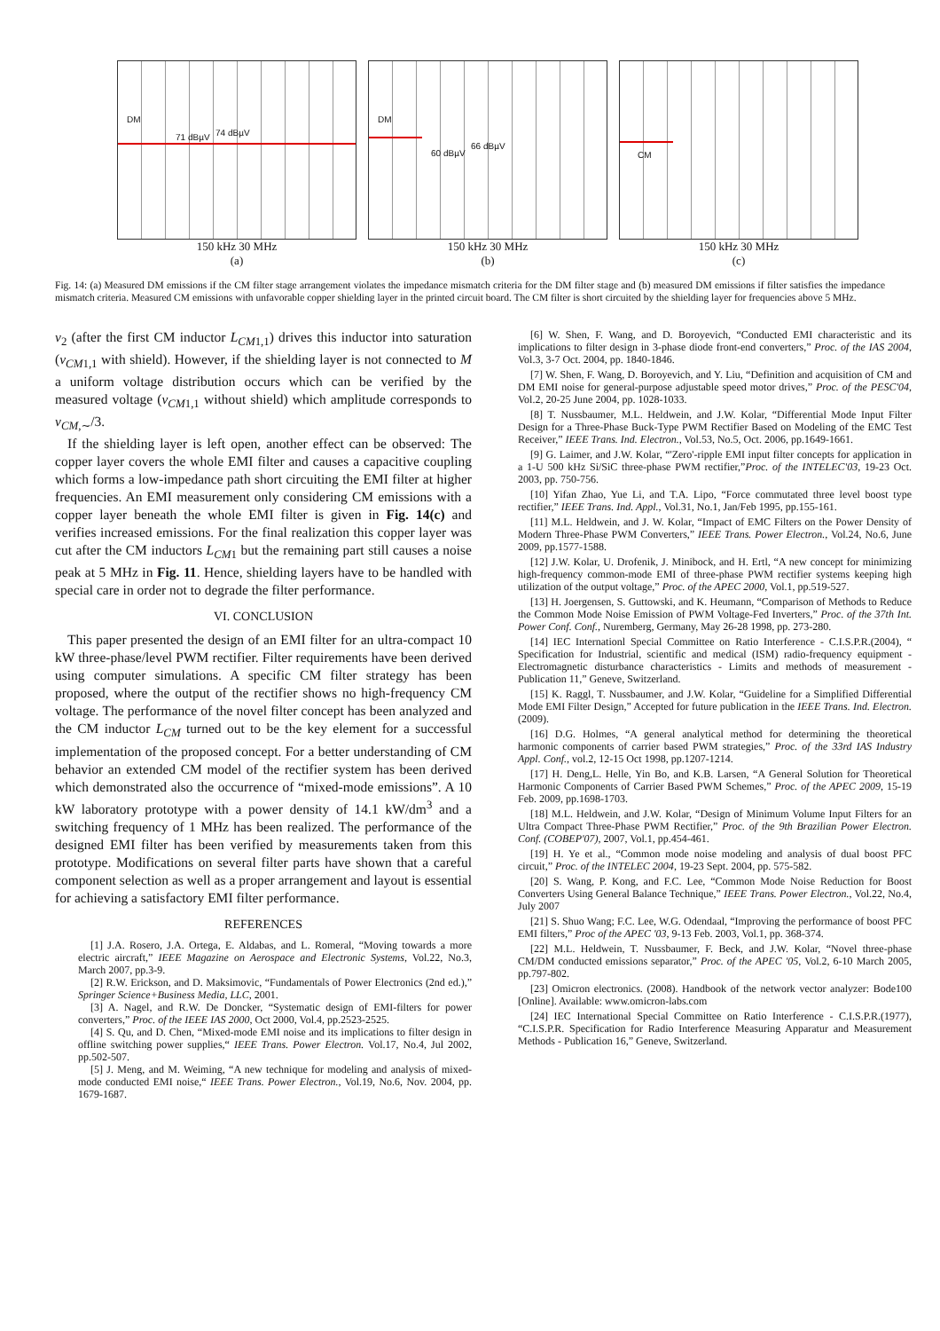DM
71 dBµV 74 dBµV
150 kHz 30 MHz
(a)
DM
60 dBµV
66 dBµV
150 kHz 30 MHz
(b)
CM
150 kHz 30 MHz
(c)
Fig. 14: (a) Measured DM emissions if the CM filter stage arrangement violates the impedance mismatch criteria for the DM filter stage and (b) measured DM emissions if filter satisfies the impedance mismatch criteria. Measured CM emissions with unfavorable copper shielding layer in the printed circuit board. The CM filter is short circuited by the shielding layer for frequencies above 5 MHz.
v<sub>2</sub> (after the first CM inductor L<sub>CM1,1</sub>) drives this inductor into saturation (v<sub>CM1,1</sub> with shield). However, if the shielding layer is not connected to M a uniform voltage distribution occurs which can be verified by the measured voltage (v<sub>CM1,1</sub> without shield) which amplitude corresponds to v<sub>CM,∼</sub>/3.
If the shielding layer is left open, another effect can be observed: The copper layer covers the whole EMI filter and causes a capacitive coupling which forms a low-impedance path short circuiting the EMI filter at higher frequencies. An EMI measurement only considering CM emissions with a copper layer beneath the whole EMI filter is given in Fig. 14(c) and verifies increased emissions. For the final realization this copper layer was cut after the CM inductors L<sub>CM1</sub> but the remaining part still causes a noise peak at 5 MHz in Fig. 11. Hence, shielding layers have to be handled with special care in order not to degrade the filter performance.
VI. CONCLUSION
This paper presented the design of an EMI filter for an ultra-compact 10 kW three-phase/level PWM rectifier. Filter requirements have been derived using computer simulations. A specific CM filter strategy has been proposed, where the output of the rectifier shows no high-frequency CM voltage. The performance of the novel filter concept has been analyzed and the CM inductor L<sub>CM</sub> turned out to be the key element for a successful implementation of the proposed concept. For a better understanding of CM behavior an extended CM model of the rectifier system has been derived which demonstrated also the occurrence of “mixed-mode emissions”. A 10 kW laboratory prototype with a power density of 14.1 kW/dm<sup>3</sup> and a switching frequency of 1 MHz has been realized. The performance of the designed EMI filter has been verified by measurements taken from this prototype. Modifications on several filter parts have shown that a careful component selection as well as a proper arrangement and layout is essential for achieving a satisfactory EMI filter performance.
REFERENCES
[1] J.A. Rosero, J.A. Ortega, E. Aldabas, and L. Romeral, “Moving towards a more electric aircraft,” IEEE Magazine on Aerospace and Electronic Systems, Vol.22, No.3, March 2007, pp.3-9.
[2] R.W. Erickson, and D. Maksimovic, “Fundamentals of Power Electronics (2nd ed.),” Springer Science+Business Media, LLC, 2001.
[3] A. Nagel, and R.W. De Doncker, “Systematic design of EMI-filters for power converters,” Proc. of the IEEE IAS 2000, Oct 2000, Vol.4, pp.2523-2525.
[4] S. Qu, and D. Chen, “Mixed-mode EMI noise and its implications to filter design in offline switching power supplies,“ IEEE Trans. Power Electron. Vol.17, No.4, Jul 2002, pp.502-507.
[5] J. Meng, and M. Weiming, “A new technique for modeling and analysis of mixed-mode conducted EMI noise,“ IEEE Trans. Power Electron., Vol.19, No.6, Nov. 2004, pp. 1679-1687.
[6] W. Shen, F. Wang, and D. Boroyevich, “Conducted EMI characteristic and its implications to filter design in 3-phase diode front-end converters,” Proc. of the IAS 2004, Vol.3, 3-7 Oct. 2004, pp. 1840-1846.
[7] W. Shen, F. Wang, D. Boroyevich, and Y. Liu, “Definition and acquisition of CM and DM EMI noise for general-purpose adjustable speed motor drives,” Proc. of the PESC'04, Vol.2, 20-25 June 2004, pp. 1028-1033.
[8] T. Nussbaumer, M.L. Heldwein, and J.W. Kolar, “Differential Mode Input Filter Design for a Three-Phase Buck-Type PWM Rectifier Based on Modeling of the EMC Test Receiver,” IEEE Trans. Ind. Electron., Vol.53, No.5, Oct. 2006, pp.1649-1661.
[9] G. Laimer, and J.W. Kolar, “'Zero'-ripple EMI input filter concepts for application in a 1-U 500 kHz Si/SiC three-phase PWM rectifier,”Proc. of the INTELEC'03, 19-23 Oct. 2003, pp. 750-756.
[10] Yifan Zhao, Yue Li, and T.A. Lipo, “Force commutated three level boost type rectifier,” IEEE Trans. Ind. Appl., Vol.31, No.1, Jan/Feb 1995, pp.155-161.
[11] M.L. Heldwein, and J. W. Kolar, “Impact of EMC Filters on the Power Density of Modern Three-Phase PWM Converters,” IEEE Trans. Power Electron., Vol.24, No.6, June 2009, pp.1577-1588.
[12] J.W. Kolar, U. Drofenik, J. Minibock, and H. Ertl, “A new concept for minimizing high-frequency common-mode EMI of three-phase PWM rectifier systems keeping high utilization of the output voltage,” Proc. of the APEC 2000, Vol.1, pp.519-527.
[13] H. Joergensen, S. Guttowski, and K. Heumann, “Comparison of Methods to Reduce the Common Mode Noise Emission of PWM Voltage-Fed Inverters,” Proc. of the 37th Int. Power Conf. Conf., Nuremberg, Germany, May 26-28 1998, pp. 273-280.
[14] IEC Internationl Special Committee on Ratio Interference - C.I.S.P.R.(2004), “ Specification for Industrial, scientific and medical (ISM) radio-frequency equipment - Electromagnetic disturbance characteristics - Limits and methods of measurement - Publication 11,” Geneve, Switzerland.
[15] K. Raggl, T. Nussbaumer, and J.W. Kolar, “Guideline for a Simplified Differential Mode EMI Filter Design,” Accepted for future publication in the IEEE Trans. Ind. Electron. (2009).
[16] D.G. Holmes, “A general analytical method for determining the theoretical harmonic components of carrier based PWM strategies,” Proc. of the 33rd IAS Industry Appl. Conf., vol.2, 12-15 Oct 1998, pp.1207-1214.
[17] H. Deng,L. Helle, Yin Bo, and K.B. Larsen, “A General Solution for Theoretical Harmonic Components of Carrier Based PWM Schemes,” Proc. of the APEC 2009, 15-19 Feb. 2009, pp.1698-1703.
[18] M.L. Heldwein, and J.W. Kolar, “Design of Minimum Volume Input Filters for an Ultra Compact Three-Phase PWM Rectifier,” Proc. of the 9th Brazilian Power Electron. Conf. (COBEP'07), 2007, Vol.1, pp.454-461.
[19] H. Ye et al., “Common mode noise modeling and analysis of dual boost PFC circuit,” Proc. of the INTELEC 2004, 19-23 Sept. 2004, pp. 575-582.
[20] S. Wang, P. Kong, and F.C. Lee, “Common Mode Noise Reduction for Boost Converters Using General Balance Technique,” IEEE Trans. Power Electron., Vol.22, No.4, July 2007
[21] S. Shuo Wang; F.C. Lee, W.G. Odendaal, “Improving the performance of boost PFC EMI filters,” Proc of the APEC '03, 9-13 Feb. 2003, Vol.1, pp. 368-374.
[22] M.L. Heldwein, T. Nussbaumer, F. Beck, and J.W. Kolar, “Novel three-phase CM/DM conducted emissions separator,” Proc. of the APEC '05, Vol.2, 6-10 March 2005, pp.797-802.
[23] Omicron electronics. (2008). Handbook of the network vector analyzer: Bode100 [Online]. Available: www.omicron-labs.com
[24] IEC International Special Committee on Ratio Interference - C.I.S.P.R.(1977), “C.I.S.P.R. Specification for Radio Interference Measuring Apparatur and Measurement Methods - Publication 16,” Geneve, Switzerland.